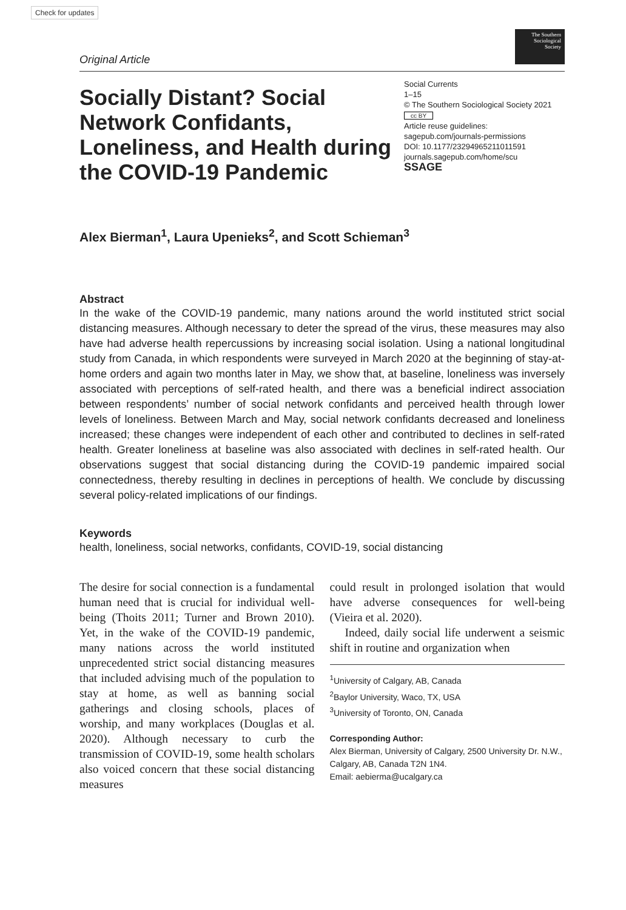Check for updates
The Southern Sociological Society
Original Article
Socially Distant? Social Network Confidants, Loneliness, and Health during the COVID-19 Pandemic
Social Currents
1–15
© The Southern Sociological Society 2021
cc BY
Article reuse guidelines:
sagepub.com/journals-permissions
DOI: 10.1177/23294965211011591
journals.sagepub.com/home/scu
SSAGE
Alex Bierman<sup>1</sup>, Laura Upenieks<sup>2</sup>, and Scott Schieman<sup>3</sup>
Abstract
In the wake of the COVID-19 pandemic, many nations around the world instituted strict social distancing measures. Although necessary to deter the spread of the virus, these measures may also have had adverse health repercussions by increasing social isolation. Using a national longitudinal study from Canada, in which respondents were surveyed in March 2020 at the beginning of stay-at-home orders and again two months later in May, we show that, at baseline, loneliness was inversely associated with perceptions of self-rated health, and there was a beneficial indirect association between respondents’ number of social network confidants and perceived health through lower levels of loneliness. Between March and May, social network confidants decreased and loneliness increased; these changes were independent of each other and contributed to declines in self-rated health. Greater loneliness at baseline was also associated with declines in self-rated health. Our observations suggest that social distancing during the COVID-19 pandemic impaired social connectedness, thereby resulting in declines in perceptions of health. We conclude by discussing several policy-related implications of our findings.
Keywords
health, loneliness, social networks, confidants, COVID-19, social distancing
The desire for social connection is a fundamental human need that is crucial for individual well-being (Thoits 2011; Turner and Brown 2010). Yet, in the wake of the COVID-19 pandemic, many nations across the world instituted unprecedented strict social distancing measures that included advising much of the population to stay at home, as well as banning social gatherings and closing schools, places of worship, and many workplaces (Douglas et al. 2020). Although necessary to curb the transmission of COVID-19, some health scholars also voiced concern that these social distancing measures
could result in prolonged isolation that would have adverse consequences for well-being (Vieira et al. 2020).
Indeed, daily social life underwent a seismic shift in routine and organization when
<sup>1</sup> University of Calgary, AB, Canada
<sup>2</sup> Baylor University, Waco, TX, USA
<sup>3</sup> University of Toronto, ON, Canada
Corresponding Author:
Alex Bierman, University of Calgary, 2500 University Dr. N.W., Calgary, AB, Canada T2N 1N4.
Email: aebierma@ucalgary.ca